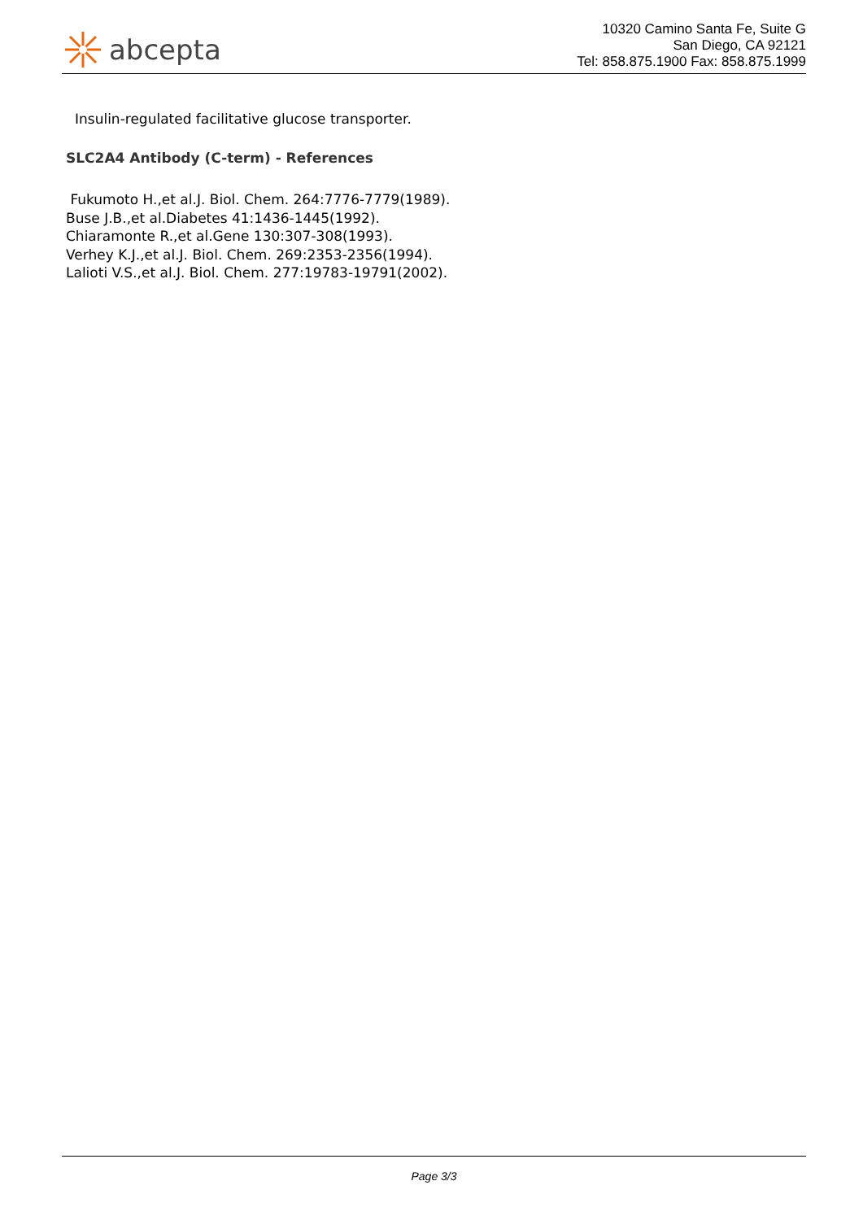abcepta
10320 Camino Santa Fe, Suite G
San Diego, CA 92121
Tel: 858.875.1900 Fax: 858.875.1999
Insulin-regulated facilitative glucose transporter.
SLC2A4 Antibody (C-term) - References
Fukumoto H.,et al.J. Biol. Chem. 264:7776-7779(1989).
Buse J.B.,et al.Diabetes 41:1436-1445(1992).
Chiaramonte R.,et al.Gene 130:307-308(1993).
Verhey K.J.,et al.J. Biol. Chem. 269:2353-2356(1994).
Lalioti V.S.,et al.J. Biol. Chem. 277:19783-19791(2002).
Page 3/3